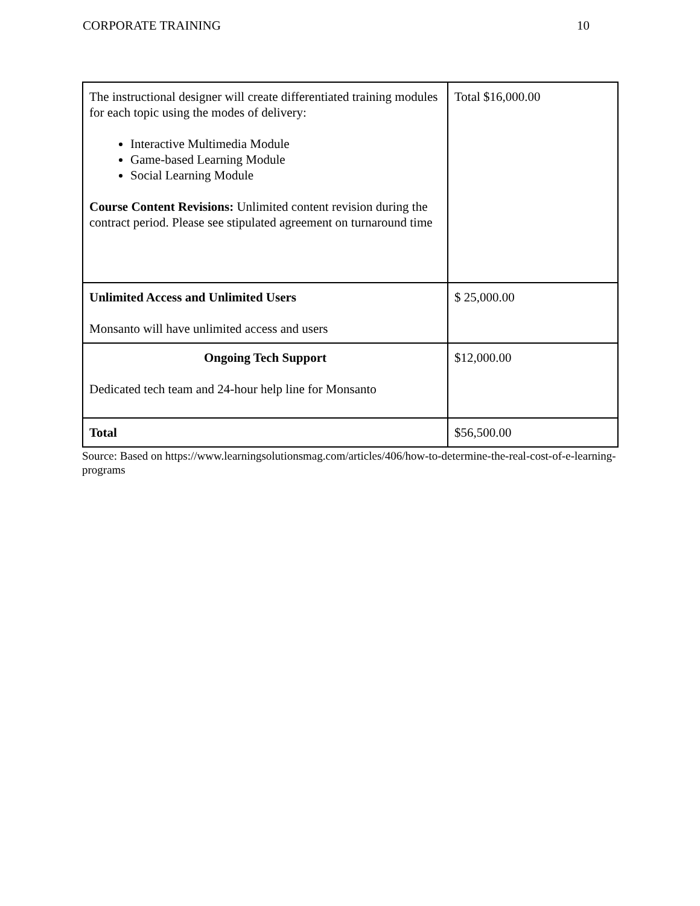CORPORATE TRAINING 10
| The instructional designer will create differentiated training modules for each topic using the modes of delivery: Interactive Multimedia Module Game-based Learning Module Social Learning Module Course Content Revisions: Unlimited content revision during the contract period. Please see stipulated agreement on turnaround time | Total $16,000.00 |
| Unlimited Access and Unlimited Users Monsanto will have unlimited access and users | $ 25,000.00 |
| Ongoing Tech Support Dedicated tech team and 24-hour help line for Monsanto | $12,000.00 |
| Total | $56,500.00 |
Source: Based on https://www.learningsolutionsmag.com/articles/406/how-to-determine-the-real-cost-of-e-learning-programs